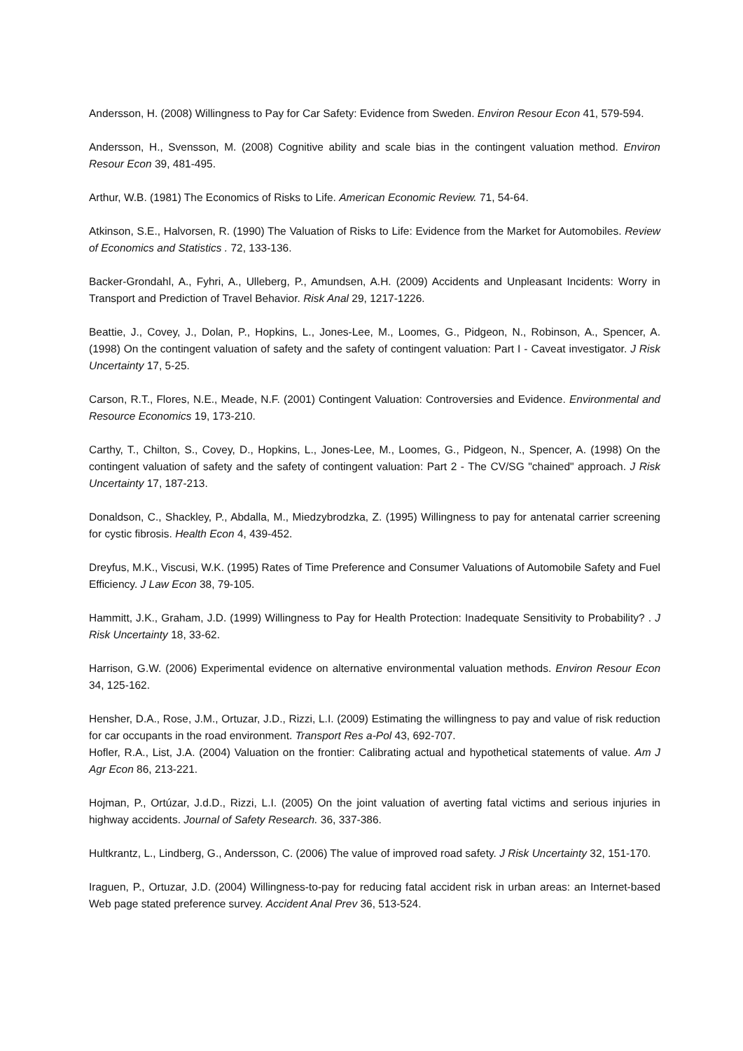Andersson, H. (2008) Willingness to Pay for Car Safety: Evidence from Sweden. Environ Resour Econ 41, 579-594.
Andersson, H., Svensson, M. (2008) Cognitive ability and scale bias in the contingent valuation method. Environ Resour Econ 39, 481-495.
Arthur, W.B. (1981) The Economics of Risks to Life. American Economic Review. 71, 54-64.
Atkinson, S.E., Halvorsen, R. (1990) The Valuation of Risks to Life: Evidence from the Market for Automobiles. Review of Economics and Statistics . 72, 133-136.
Backer-Grondahl, A., Fyhri, A., Ulleberg, P., Amundsen, A.H. (2009) Accidents and Unpleasant Incidents: Worry in Transport and Prediction of Travel Behavior. Risk Anal 29, 1217-1226.
Beattie, J., Covey, J., Dolan, P., Hopkins, L., Jones-Lee, M., Loomes, G., Pidgeon, N., Robinson, A., Spencer, A. (1998) On the contingent valuation of safety and the safety of contingent valuation: Part I - Caveat investigator. J Risk Uncertainty 17, 5-25.
Carson, R.T., Flores, N.E., Meade, N.F. (2001) Contingent Valuation: Controversies and Evidence. Environmental and Resource Economics 19, 173-210.
Carthy, T., Chilton, S., Covey, D., Hopkins, L., Jones-Lee, M., Loomes, G., Pidgeon, N., Spencer, A. (1998) On the contingent valuation of safety and the safety of contingent valuation: Part 2 - The CV/SG "chained" approach. J Risk Uncertainty 17, 187-213.
Donaldson, C., Shackley, P., Abdalla, M., Miedzybrodzka, Z. (1995) Willingness to pay for antenatal carrier screening for cystic fibrosis. Health Econ 4, 439-452.
Dreyfus, M.K., Viscusi, W.K. (1995) Rates of Time Preference and Consumer Valuations of Automobile Safety and Fuel Efficiency. J Law Econ 38, 79-105.
Hammitt, J.K., Graham, J.D. (1999) Willingness to Pay for Health Protection: Inadequate Sensitivity to Probability? . J Risk Uncertainty 18, 33-62.
Harrison, G.W. (2006) Experimental evidence on alternative environmental valuation methods. Environ Resour Econ 34, 125-162.
Hensher, D.A., Rose, J.M., Ortuzar, J.D., Rizzi, L.I. (2009) Estimating the willingness to pay and value of risk reduction for car occupants in the road environment. Transport Res a-Pol 43, 692-707.
Hofler, R.A., List, J.A. (2004) Valuation on the frontier: Calibrating actual and hypothetical statements of value. Am J Agr Econ 86, 213-221.
Hojman, P., Ortúzar, J.d.D., Rizzi, L.I. (2005) On the joint valuation of averting fatal victims and serious injuries in highway accidents. Journal of Safety Research. 36, 337-386.
Hultkrantz, L., Lindberg, G., Andersson, C. (2006) The value of improved road safety. J Risk Uncertainty 32, 151-170.
Iraguen, P., Ortuzar, J.D. (2004) Willingness-to-pay for reducing fatal accident risk in urban areas: an Internet-based Web page stated preference survey. Accident Anal Prev 36, 513-524.